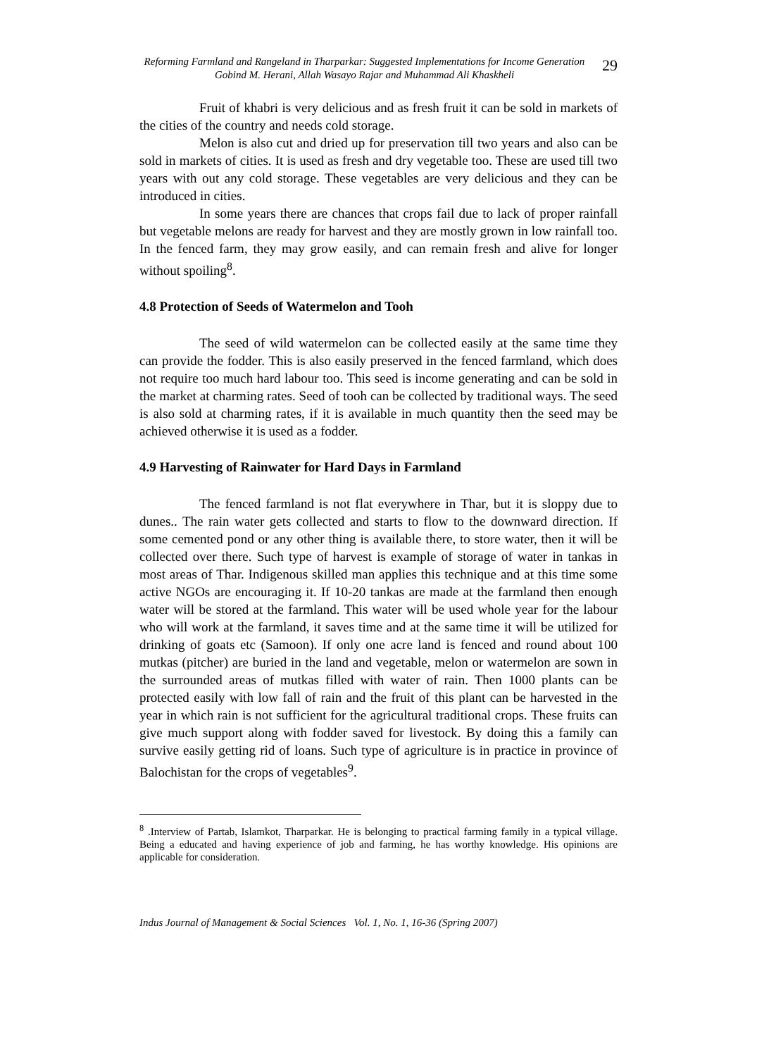Reforming Farmland and Rangeland in Tharparkar: Suggested Implementations for Income Generation
Gobind M. Herani, Allah Wasayo Rajar and Muhammad Ali Khaskheli
29
Fruit of khabri is very delicious and as fresh fruit it can be sold in markets of the cities of the country and needs cold storage.
Melon is also cut and dried up for preservation till two years and also can be sold in markets of cities. It is used as fresh and dry vegetable too. These are used till two years with out any cold storage. These vegetables are very delicious and they can be introduced in cities.
In some years there are chances that crops fail due to lack of proper rainfall but vegetable melons are ready for harvest and they are mostly grown in low rainfall too. In the fenced farm, they may grow easily, and can remain fresh and alive for longer without spoiling<sup>8</sup>.
4.8 Protection of Seeds of Watermelon and Tooh
The seed of wild watermelon can be collected easily at the same time they can provide the fodder. This is also easily preserved in the fenced farmland, which does not require too much hard labour too. This seed is income generating and can be sold in the market at charming rates. Seed of tooh can be collected by traditional ways. The seed is also sold at charming rates, if it is available in much quantity then the seed may be achieved otherwise it is used as a fodder.
4.9 Harvesting of Rainwater for Hard Days in Farmland
The fenced farmland is not flat everywhere in Thar, but it is sloppy due to dunes.. The rain water gets collected and starts to flow to the downward direction. If some cemented pond or any other thing is available there, to store water, then it will be collected over there. Such type of harvest is example of storage of water in tankas in most areas of Thar. Indigenous skilled man applies this technique and at this time some active NGOs are encouraging it. If 10-20 tankas are made at the farmland then enough water will be stored at the farmland. This water will be used whole year for the labour who will work at the farmland, it saves time and at the same time it will be utilized for drinking of goats etc (Samoon). If only one acre land is fenced and round about 100 mutkas (pitcher) are buried in the land and vegetable, melon or watermelon are sown in the surrounded areas of mutkas filled with water of rain. Then 1000 plants can be protected easily with low fall of rain and the fruit of this plant can be harvested in the year in which rain is not sufficient for the agricultural traditional crops. These fruits can give much support along with fodder saved for livestock. By doing this a family can survive easily getting rid of loans. Such type of agriculture is in practice in province of Balochistan for the crops of vegetables<sup>9</sup>.
<sup>8</sup> .Interview of Partab, Islamkot, Tharparkar. He is belonging to practical farming family in a typical village. Being a educated and having experience of job and farming, he has worthy knowledge. His opinions are applicable for consideration.
Indus Journal of Management & Social Sciences Vol. 1, No. 1, 16-36 (Spring 2007)